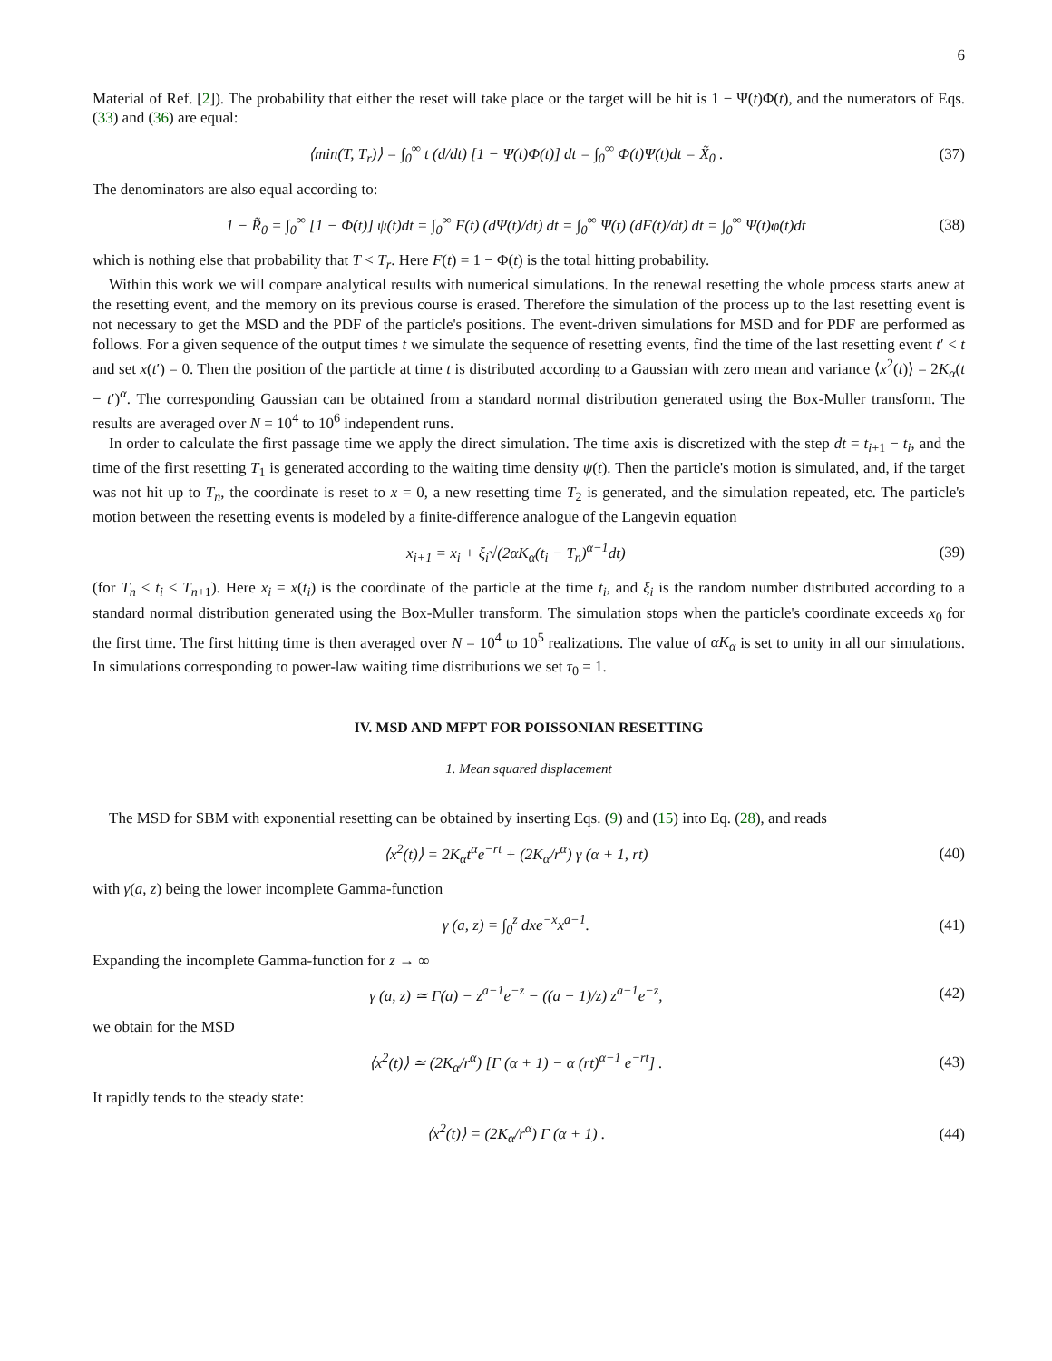6
Material of Ref. [2]). The probability that either the reset will take place or the target will be hit is 1 − Ψ(t)Φ(t), and the numerators of Eqs. (33) and (36) are equal:
⟨min(T, T<sub>r</sub>)⟩ = ∫<sub>0</sub><sup>∞</sup> t (d/dt) [1 − Ψ(t)Φ(t)] dt = ∫<sub>0</sub><sup>∞</sup> Φ(t)Ψ(t)dt = X̃<sub>0</sub> . (37)
The denominators are also equal according to:
1 − R̃<sub>0</sub> = ∫<sub>0</sub><sup>∞</sup> [1 − Φ(t)] ψ(t)dt = ∫<sub>0</sub><sup>∞</sup> F(t) (dΨ(t)/dt) dt = ∫<sub>0</sub><sup>∞</sup> Ψ(t) (dF(t)/dt) dt = ∫<sub>0</sub><sup>∞</sup> Ψ(t)φ(t)dt (38)
which is nothing else that probability that T < T<sub>r</sub>. Here F(t) = 1 − Φ(t) is the total hitting probability.
Within this work we will compare analytical results with numerical simulations. In the renewal resetting the whole process starts anew at the resetting event, and the memory on its previous course is erased. Therefore the simulation of the process up to the last resetting event is not necessary to get the MSD and the PDF of the particle's positions. The event-driven simulations for MSD and for PDF are performed as follows. For a given sequence of the output times t we simulate the sequence of resetting events, find the time of the last resetting event t′ < t and set x(t′) = 0. Then the position of the particle at time t is distributed according to a Gaussian with zero mean and variance ⟨x<sup>2</sup>(t)⟩ = 2K<sub>α</sub>(t − t′)<sup>α</sup>. The corresponding Gaussian can be obtained from a standard normal distribution generated using the Box-Muller transform. The results are averaged over N = 10<sup>4</sup> to 10<sup>6</sup> independent runs.
In order to calculate the first passage time we apply the direct simulation. The time axis is discretized with the step dt = t<sub>i+1</sub> − t<sub>i</sub>, and the time of the first resetting T<sub>1</sub> is generated according to the waiting time density ψ(t). Then the particle's motion is simulated, and, if the target was not hit up to T<sub>n</sub>, the coordinate is reset to x = 0, a new resetting time T<sub>2</sub> is generated, and the simulation repeated, etc. The particle's motion between the resetting events is modeled by a finite-difference analogue of the Langevin equation
x<sub>i+1</sub> = x<sub>i</sub> + ξ<sub>i</sub>√(2αK<sub>α</sub>(t<sub>i</sub> − T<sub>n</sub>)<sup>α−1</sup>dt) (39)
(for T<sub>n</sub> < t<sub>i</sub> < T<sub>n+1</sub>). Here x<sub>i</sub> = x(t<sub>i</sub>) is the coordinate of the particle at the time t<sub>i</sub>, and ξ<sub>i</sub> is the random number distributed according to a standard normal distribution generated using the Box-Muller transform. The simulation stops when the particle's coordinate exceeds x<sub>0</sub> for the first time. The first hitting time is then averaged over N = 10<sup>4</sup> to 10<sup>5</sup> realizations. The value of αK<sub>α</sub> is set to unity in all our simulations. In simulations corresponding to power-law waiting time distributions we set τ<sub>0</sub> = 1.
IV. MSD AND MFPT FOR POISSONIAN RESETTING
1. Mean squared displacement
The MSD for SBM with exponential resetting can be obtained by inserting Eqs. (9) and (15) into Eq. (28), and reads
⟨x<sup>2</sup>(t)⟩ = 2K<sub>α</sub>t<sup>α</sup>e<sup>−rt</sup> + (2K<sub>α</sub>/r<sup>α</sup>) γ (α + 1, rt) (40)
with γ(a, z) being the lower incomplete Gamma-function
γ (a, z) = ∫<sub>0</sub><sup>z</sup> dxe<sup>−x</sup>x<sup>a−1</sup>. (41)
Expanding the incomplete Gamma-function for z → ∞
γ (a, z) ≃ Γ(a) − z<sup>a−1</sup>e<sup>−z</sup> − ((a − 1)/z) z<sup>a−1</sup>e<sup>−z</sup>, (42)
we obtain for the MSD
⟨x<sup>2</sup>(t)⟩ ≃ (2K<sub>α</sub>/r<sup>α</sup>) [Γ (α + 1) − α (rt)<sup>α−1</sup> e<sup>−rt</sup>] . (43)
It rapidly tends to the steady state:
⟨x<sup>2</sup>(t)⟩ = (2K<sub>α</sub>/r<sup>α</sup>) Γ (α + 1) . (44)